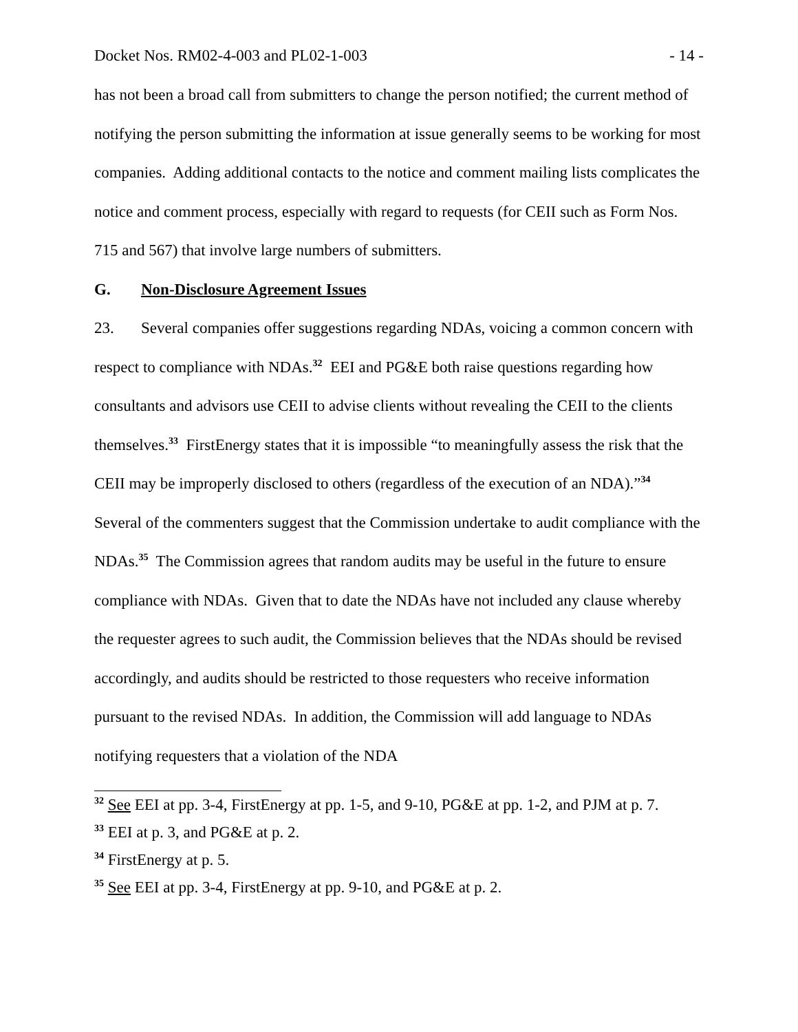Docket Nos. RM02-4-003 and PL02-1-003 - 14 -
has not been a broad call from submitters to change the person notified; the current method of notifying the person submitting the information at issue generally seems to be working for most companies. Adding additional contacts to the notice and comment mailing lists complicates the notice and comment process, especially with regard to requests (for CEII such as Form Nos. 715 and 567) that involve large numbers of submitters.
G. Non-Disclosure Agreement Issues
23. Several companies offer suggestions regarding NDAs, voicing a common concern with respect to compliance with NDAs.<sup>32</sup> EEI and PG&E both raise questions regarding how consultants and advisors use CEII to advise clients without revealing the CEII to the clients themselves.<sup>33</sup> FirstEnergy states that it is impossible “to meaningfully assess the risk that the CEII may be improperly disclosed to others (regardless of the execution of an NDA).”<sup>34</sup> Several of the commenters suggest that the Commission undertake to audit compliance with the NDAs.<sup>35</sup> The Commission agrees that random audits may be useful in the future to ensure compliance with NDAs. Given that to date the NDAs have not included any clause whereby the requester agrees to such audit, the Commission believes that the NDAs should be revised accordingly, and audits should be restricted to those requesters who receive information pursuant to the revised NDAs. In addition, the Commission will add language to NDAs notifying requesters that a violation of the NDA
<sup>32</sup> See EEI at pp. 3-4, FirstEnergy at pp. 1-5, and 9-10, PG&E at pp. 1-2, and PJM at p. 7.
<sup>33</sup> EEI at p. 3, and PG&E at p. 2.
<sup>34</sup> FirstEnergy at p. 5.
<sup>35</sup> See EEI at pp. 3-4, FirstEnergy at pp. 9-10, and PG&E at p. 2.